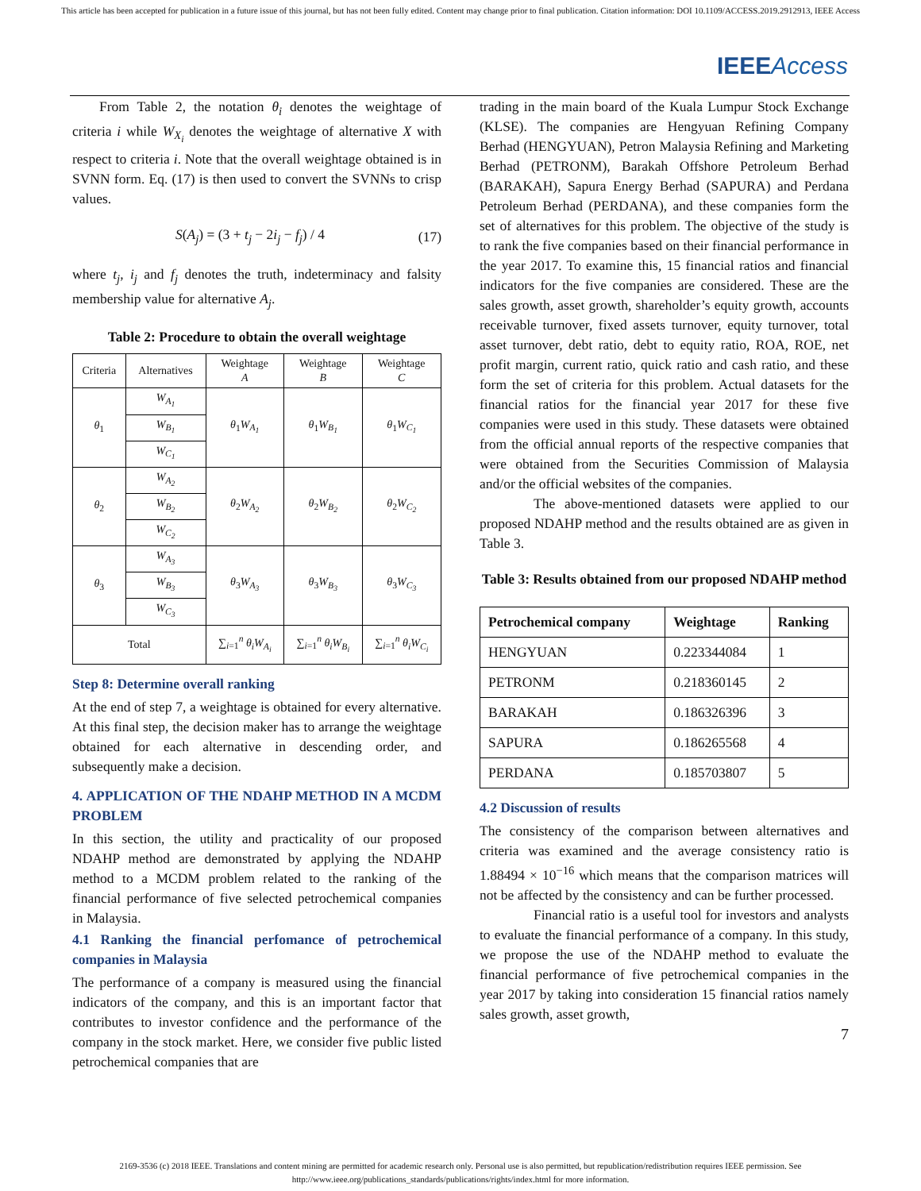This article has been accepted for publication in a future issue of this journal, but has not been fully edited. Content may change prior to final publication. Citation information: DOI 10.1109/ACCESS.2019.2912913, IEEE Access
IEEE Access
From Table 2, the notation θ<sub>i</sub> denotes the weightage of criteria i while W<sub>X<sub>i</sub></sub> denotes the weightage of alternative X with respect to criteria i. Note that the overall weightage obtained is in SVNN form. Eq. (17) is then used to convert the SVNNs to crisp values.
S(A<sub>j</sub>) = (3 + t<sub>j</sub> − 2i<sub>j</sub> − f<sub>j</sub>) / 4 (17)
where t<sub>j</sub>, i<sub>j</sub> and f<sub>j</sub> denotes the truth, indeterminacy and falsity membership value for alternative A<sub>j</sub>.
Table 2: Procedure to obtain the overall weightage
| Criteria | Alternatives | Weightage A | Weightage B | Weightage C |
| θ<sub>1</sub> | W<sub>A<sub>1</sub></sub> | θ<sub>1</sub> W<sub>A<sub>1</sub></sub> | θ<sub>1</sub> W<sub>B<sub>1</sub></sub> | θ<sub>1</sub> W<sub>C<sub>1</sub></sub> |
| | W<sub>B<sub>1</sub></sub> | | | |
| | W<sub>C<sub>1</sub></sub> | | | |
| θ<sub>2</sub> | W<sub>A<sub>2</sub></sub> | θ<sub>2</sub> W<sub>A<sub>2</sub></sub> | θ<sub>2</sub> W<sub>B<sub>2</sub></sub> | θ<sub>2</sub> W<sub>C<sub>2</sub></sub> |
| | W<sub>B<sub>2</sub></sub> | | | |
| | W<sub>C<sub>2</sub></sub> | | | |
| θ<sub>3</sub> | W<sub>A<sub>3</sub></sub> | θ<sub>3</sub> W<sub>A<sub>3</sub></sub> | θ<sub>3</sub> W<sub>B<sub>3</sub></sub> | θ<sub>3</sub> W<sub>C<sub>3</sub></sub> |
| | W<sub>B<sub>3</sub></sub> | | | |
| | W<sub>C<sub>3</sub></sub> | | | |
| Total | | ∑<sub>i=1</sub><sup>n</sup> θ<sub>i</sub>W<sub>A<sub>i</sub></sub> | ∑<sub>i=1</sub><sup>n</sup> θ<sub>i</sub>W<sub>B<sub>i</sub></sub> | ∑<sub>i=1</sub><sup>n</sup> θ<sub>i</sub>W<sub>C<sub>i</sub></sub> |
Step 8: Determine overall ranking
At the end of step 7, a weightage is obtained for every alternative. At this final step, the decision maker has to arrange the weightage obtained for each alternative in descending order, and subsequently make a decision.
4. APPLICATION OF THE NDAHP METHOD IN A MCDM PROBLEM
In this section, the utility and practicality of our proposed NDAHP method are demonstrated by applying the NDAHP method to a MCDM problem related to the ranking of the financial performance of five selected petrochemical companies in Malaysia.
4.1 Ranking the financial perfomance of petrochemical companies in Malaysia
The performance of a company is measured using the financial indicators of the company, and this is an important factor that contributes to investor confidence and the performance of the company in the stock market. Here, we consider five public listed petrochemical companies that are
trading in the main board of the Kuala Lumpur Stock Exchange (KLSE). The companies are Hengyuan Refining Company Berhad (HENGYUAN), Petron Malaysia Refining and Marketing Berhad (PETRONM), Barakah Offshore Petroleum Berhad (BARAKAH), Sapura Energy Berhad (SAPURA) and Perdana Petroleum Berhad (PERDANA), and these companies form the set of alternatives for this problem. The objective of the study is to rank the five companies based on their financial performance in the year 2017. To examine this, 15 financial ratios and financial indicators for the five companies are considered. These are the sales growth, asset growth, shareholder’s equity growth, accounts receivable turnover, fixed assets turnover, equity turnover, total asset turnover, debt ratio, debt to equity ratio, ROA, ROE, net profit margin, current ratio, quick ratio and cash ratio, and these form the set of criteria for this problem. Actual datasets for the financial ratios for the financial year 2017 for these five companies were used in this study. These datasets were obtained from the official annual reports of the respective companies that were obtained from the Securities Commission of Malaysia and/or the official websites of the companies.
The above-mentioned datasets were applied to our proposed NDAHP method and the results obtained are as given in Table 3.
Table 3: Results obtained from our proposed NDAHP method
| Petrochemical company | Weightage | Ranking |
| --- | --- | --- |
| HENGYUAN | 0.223344084 | 1 |
| PETRONM | 0.218360145 | 2 |
| BARAKAH | 0.186326396 | 3 |
| SAPURA | 0.186265568 | 4 |
| PERDANA | 0.185703807 | 5 |
4.2 Discussion of results
The consistency of the comparison between alternatives and criteria was examined and the average consistency ratio is 1.88494 × 10<sup>−16</sup> which means that the comparison matrices will not be affected by the consistency and can be further processed.
Financial ratio is a useful tool for investors and analysts to evaluate the financial performance of a company. In this study, we propose the use of the NDAHP method to evaluate the financial performance of five petrochemical companies in the year 2017 by taking into consideration 15 financial ratios namely sales growth, asset growth,
7
2169-3536 (c) 2018 IEEE. Translations and content mining are permitted for academic research only. Personal use is also permitted, but republication/redistribution requires IEEE permission. See
http://www.ieee.org/publications_standards/publications/rights/index.html for more information.